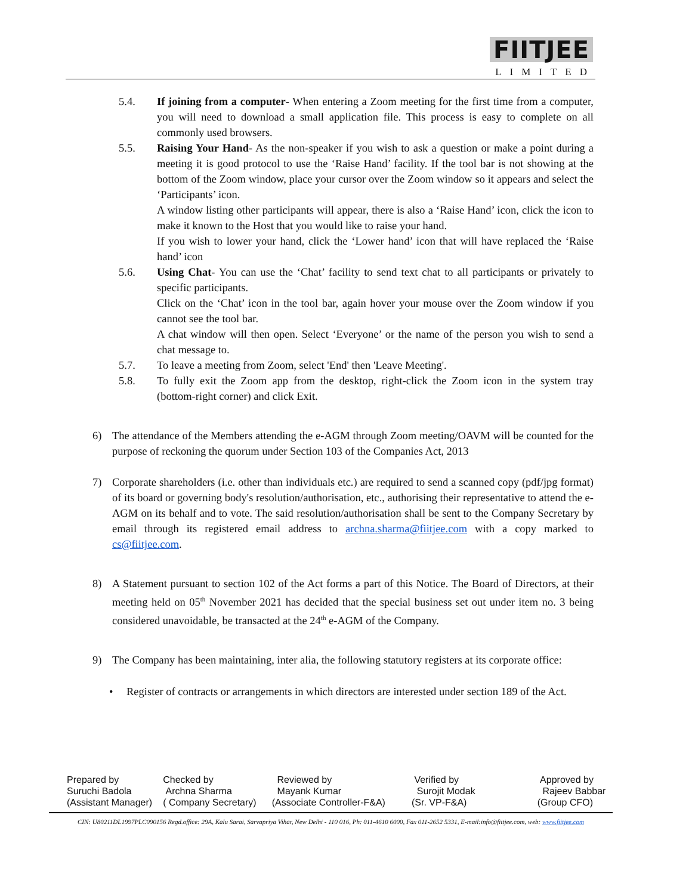FIITJEE
LIMITED
5.4. If joining from a computer- When entering a Zoom meeting for the first time from a computer, you will need to download a small application file. This process is easy to complete on all commonly used browsers.
5.5. Raising Your Hand- As the non-speaker if you wish to ask a question or make a point during a meeting it is good protocol to use the ‘Raise Hand’ facility. If the tool bar is not showing at the bottom of the Zoom window, place your cursor over the Zoom window so it appears and select the ‘Participants’ icon.
A window listing other participants will appear, there is also a ‘Raise Hand’ icon, click the icon to make it known to the Host that you would like to raise your hand.
If you wish to lower your hand, click the ‘Lower hand’ icon that will have replaced the ‘Raise hand’ icon
5.6. Using Chat- You can use the ‘Chat’ facility to send text chat to all participants or privately to specific participants.
Click on the ‘Chat’ icon in the tool bar, again hover your mouse over the Zoom window if you cannot see the tool bar.
A chat window will then open. Select ‘Everyone’ or the name of the person you wish to send a chat message to.
5.7. To leave a meeting from Zoom, select 'End' then 'Leave Meeting'.
5.8. To fully exit the Zoom app from the desktop, right-click the Zoom icon in the system tray (bottom-right corner) and click Exit.
6) The attendance of the Members attending the e-AGM through Zoom meeting/OAVM will be counted for the purpose of reckoning the quorum under Section 103 of the Companies Act, 2013
7) Corporate shareholders (i.e. other than individuals etc.) are required to send a scanned copy (pdf/jpg format) of its board or governing body's resolution/authorisation, etc., authorising their representative to attend the e-AGM on its behalf and to vote. The said resolution/authorisation shall be sent to the Company Secretary by email through its registered email address to archna.sharma@fiitjee.com with a copy marked to cs@fiitjee.com.
8) A Statement pursuant to section 102 of the Act forms a part of this Notice. The Board of Directors, at their meeting held on 05<sup>th</sup> November 2021 has decided that the special business set out under item no. 3 being considered unavoidable, be transacted at the 24<sup>th</sup> e-AGM of the Company.
9) The Company has been maintaining, inter alia, the following statutory registers at its corporate office:
• Register of contracts or arrangements in which directors are interested under section 189 of the Act.
| Prepared by Suruchi Badola (Assistant Manager) | Checked by Archna Sharma ( Company Secretary) | Reviewed by Mayank Kumar (Associate Controller-F&A) | Verified by Surojit Modak (Sr. VP-F&A) | Approved by Rajeev Babbar (Group CFO) |
CIN: U80211DL1997PLC090156 Regd.office: 29A, Kalu Sarai, Sarvapriya Vihar, New Delhi - 110 016, Ph: 011-4610 6000, Fax 011-2652 5331, E-mail:info@fiitjee.com, web: www.fiitjee.com